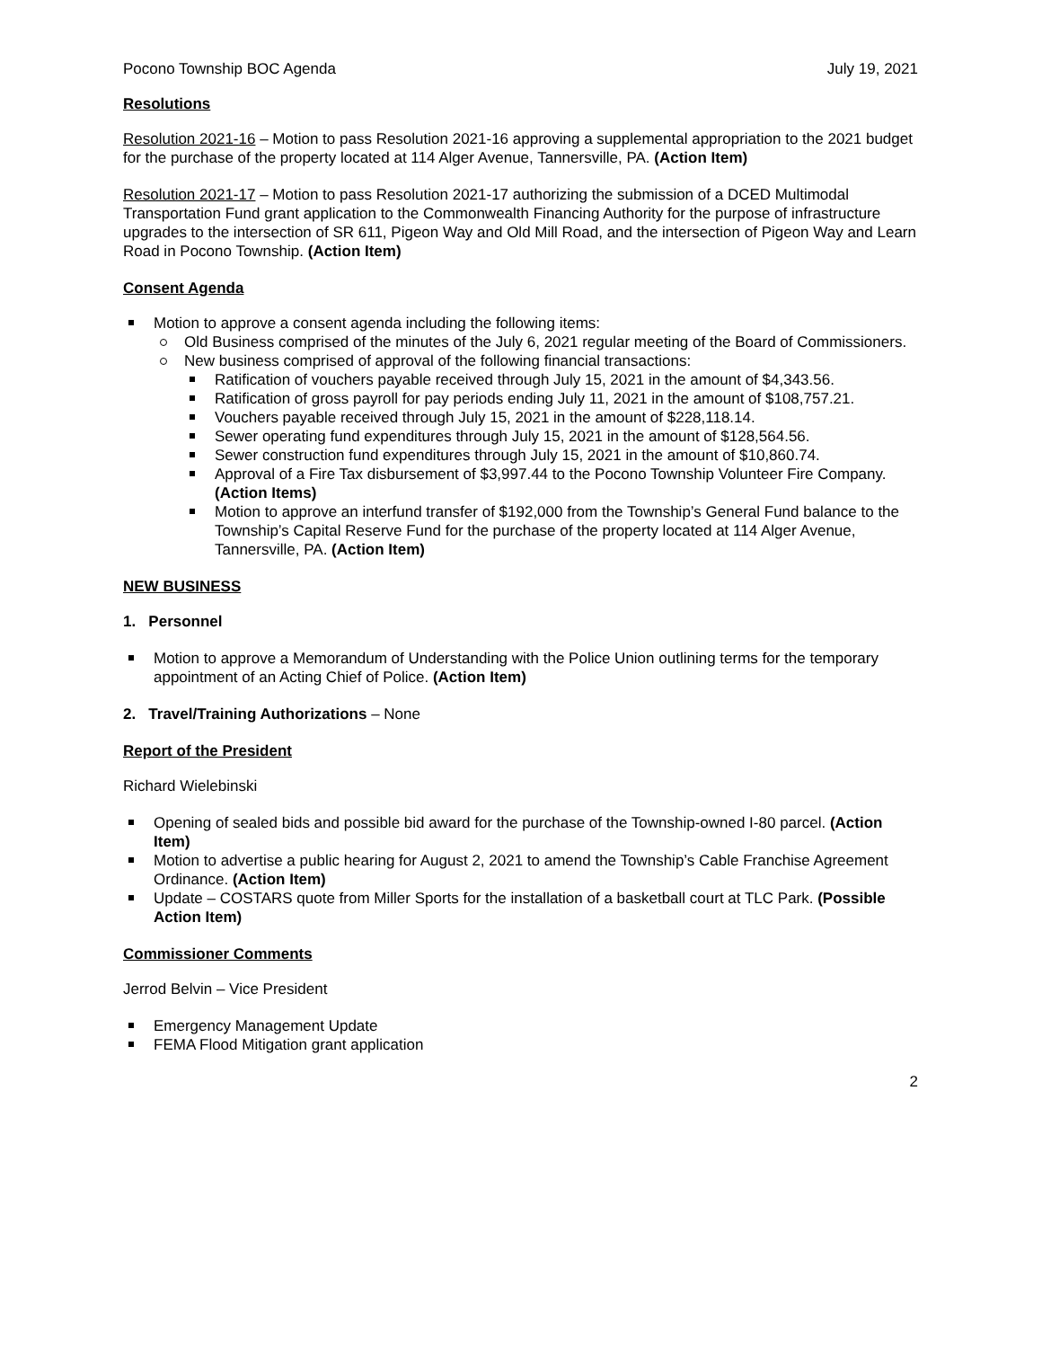Pocono Township BOC Agenda July 19, 2021
Resolutions
Resolution 2021-16 – Motion to pass Resolution 2021-16 approving a supplemental appropriation to the 2021 budget for the purchase of the property located at 114 Alger Avenue, Tannersville, PA. (Action Item)
Resolution 2021-17 – Motion to pass Resolution 2021-17 authorizing the submission of a DCED Multimodal Transportation Fund grant application to the Commonwealth Financing Authority for the purpose of infrastructure upgrades to the intersection of SR 611, Pigeon Way and Old Mill Road, and the intersection of Pigeon Way and Learn Road in Pocono Township. (Action Item)
Consent Agenda
Motion to approve a consent agenda including the following items:
Old Business comprised of the minutes of the July 6, 2021 regular meeting of the Board of Commissioners.
New business comprised of approval of the following financial transactions:
Ratification of vouchers payable received through July 15, 2021 in the amount of $4,343.56.
Ratification of gross payroll for pay periods ending July 11, 2021 in the amount of $108,757.21.
Vouchers payable received through July 15, 2021 in the amount of $228,118.14.
Sewer operating fund expenditures through July 15, 2021 in the amount of $128,564.56.
Sewer construction fund expenditures through July 15, 2021 in the amount of $10,860.74.
Approval of a Fire Tax disbursement of $3,997.44 to the Pocono Township Volunteer Fire Company. (Action Items)
Motion to approve an interfund transfer of $192,000 from the Township’s General Fund balance to the Township’s Capital Reserve Fund for the purchase of the property located at 114 Alger Avenue, Tannersville, PA. (Action Item)
NEW BUSINESS
1. Personnel
Motion to approve a Memorandum of Understanding with the Police Union outlining terms for the temporary appointment of an Acting Chief of Police. (Action Item)
2. Travel/Training Authorizations – None
Report of the President
Richard Wielebinski
Opening of sealed bids and possible bid award for the purchase of the Township-owned I-80 parcel. (Action Item)
Motion to advertise a public hearing for August 2, 2021 to amend the Township’s Cable Franchise Agreement Ordinance. (Action Item)
Update – COSTARS quote from Miller Sports for the installation of a basketball court at TLC Park. (Possible Action Item)
Commissioner Comments
Jerrod Belvin – Vice President
Emergency Management Update
FEMA Flood Mitigation grant application
2